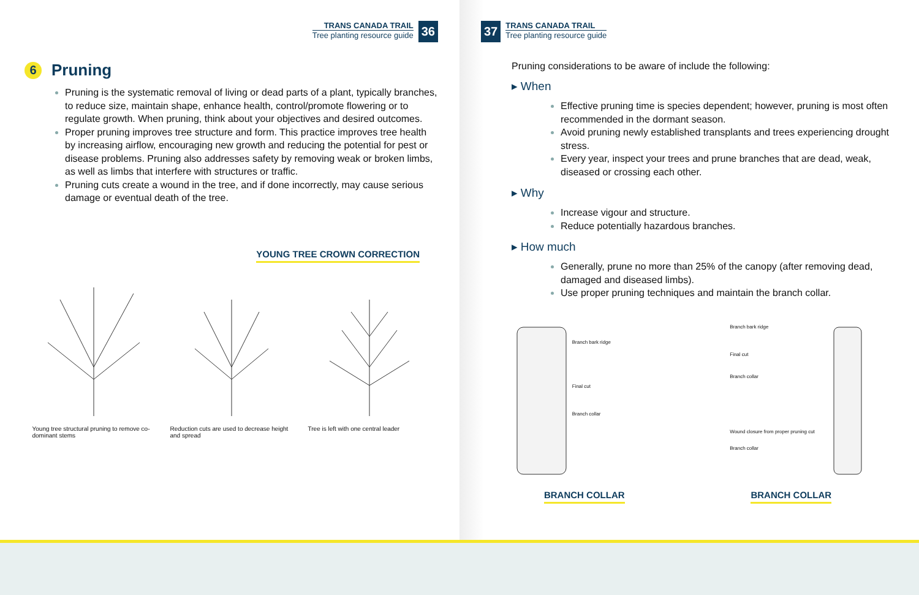TRANS CANADA TRAIL
Tree planting resource guide
36
6 Pruning
Pruning is the systematic removal of living or dead parts of a plant, typically branches, to reduce size, maintain shape, enhance health, control/promote flowering or to regulate growth. When pruning, think about your objectives and desired outcomes.
Proper pruning improves tree structure and form. This practice improves tree health by increasing airflow, encouraging new growth and reducing the potential for pest or disease problems. Pruning also addresses safety by removing weak or broken limbs, as well as limbs that interfere with structures or traffic.
Pruning cuts create a wound in the tree, and if done incorrectly, may cause serious damage or eventual death of the tree.
YOUNG TREE CROWN CORRECTION
Young tree structural pruning to remove co-dominant stems
Reduction cuts are used to decrease height and spread
Tree is left with one central leader
37
TRANS CANADA TRAIL
Tree planting resource guide
Pruning considerations to be aware of include the following:
▸ When
Effective pruning time is species dependent; however, pruning is most often recommended in the dormant season.
Avoid pruning newly established transplants and trees experiencing drought stress.
Every year, inspect your trees and prune branches that are dead, weak, diseased or crossing each other.
▸ Why
Increase vigour and structure.
Reduce potentially hazardous branches.
▸ How much
Generally, prune no more than 25% of the canopy (after removing dead, damaged and diseased limbs).
Use proper pruning techniques and maintain the branch collar.
Branch bark ridge
Final cut
Branch collar
Branch bark ridge
Final cut
Branch collar
Wound closure from proper pruning cut
Branch collar
BRANCH COLLAR BRANCH COLLAR